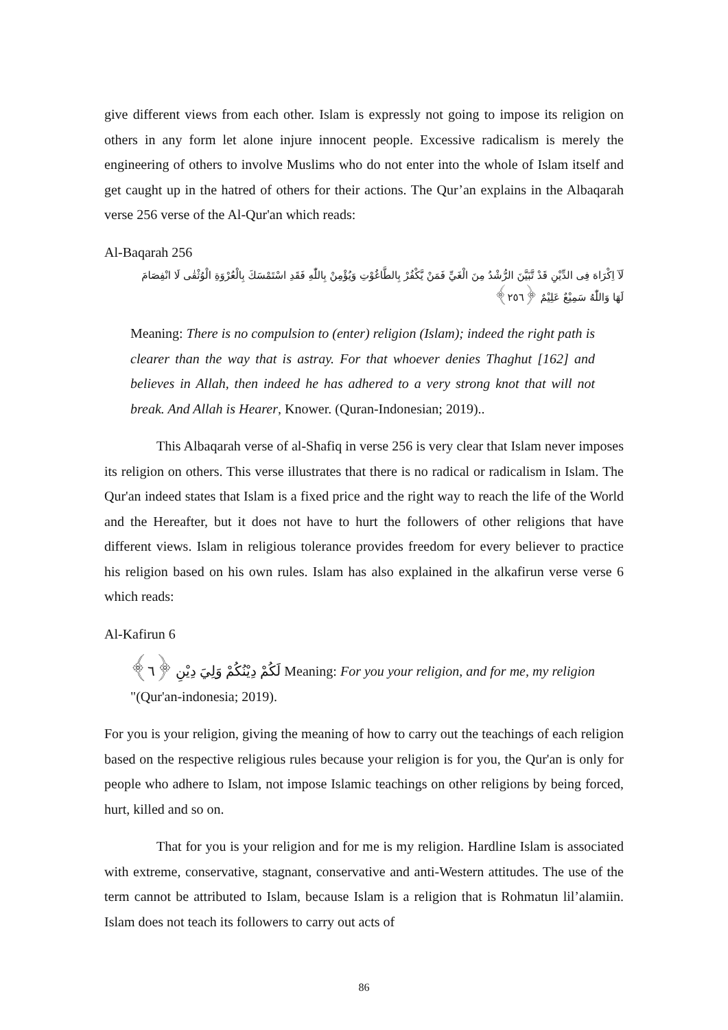give different views from each other. Islam is expressly not going to impose its religion on others in any form let alone injure innocent people. Excessive radicalism is merely the engineering of others to involve Muslims who do not enter into the whole of Islam itself and get caught up in the hatred of others for their actions. The Qur’an explains in the Albaqarah verse 256 verse of the Al-Qur'an which reads:
Al-Baqarah 256
لَآ اِكْرَاهَ فِى الدِّيْنِ قَدْ تَّبَيَّنَ الرُّشْدُ مِنَ الْغَيِّ فَمَنْ يَّكْفُرْ بِالطَّاغُوْتِ وَيُؤْمِنْ بِاللّٰهِ فَقَدِ اسْتَمْسَكَ بِالْعُرْوَةِ الْوُثْقٰى لَا انْفِصَامَ لَهَا وَاللّٰهُ سَمِيْعٌ عَلِيْمٌ ﴿٢٥٦﴾
Meaning: There is no compulsion to (enter) religion (Islam); indeed the right path is clearer than the way that is astray. For that whoever denies Thaghut [162] and believes in Allah, then indeed he has adhered to a very strong knot that will not break. And Allah is Hearer, Knower. (Quran-Indonesian; 2019)..
This Albaqarah verse of al-Shafiq in verse 256 is very clear that Islam never imposes its religion on others. This verse illustrates that there is no radical or radicalism in Islam. The Qur'an indeed states that Islam is a fixed price and the right way to reach the life of the World and the Hereafter, but it does not have to hurt the followers of other religions that have different views. Islam in religious tolerance provides freedom for every believer to practice his religion based on his own rules. Islam has also explained in the alkafirun verse verse 6 which reads:
Al-Kafirun 6
لَكُمْ دِيْنُكُمْ وَلِيَ دِيْنِ ﴿٦﴾ Meaning: For you your religion, and for me, my religion "(Qur'an-indonesia; 2019).
For you is your religion, giving the meaning of how to carry out the teachings of each religion based on the respective religious rules because your religion is for you, the Qur'an is only for people who adhere to Islam, not impose Islamic teachings on other religions by being forced, hurt, killed and so on.
That for you is your religion and for me is my religion. Hardline Islam is associated with extreme, conservative, stagnant, conservative and anti-Western attitudes. The use of the term cannot be attributed to Islam, because Islam is a religion that is Rohmatun lil’alamiin. Islam does not teach its followers to carry out acts of
86